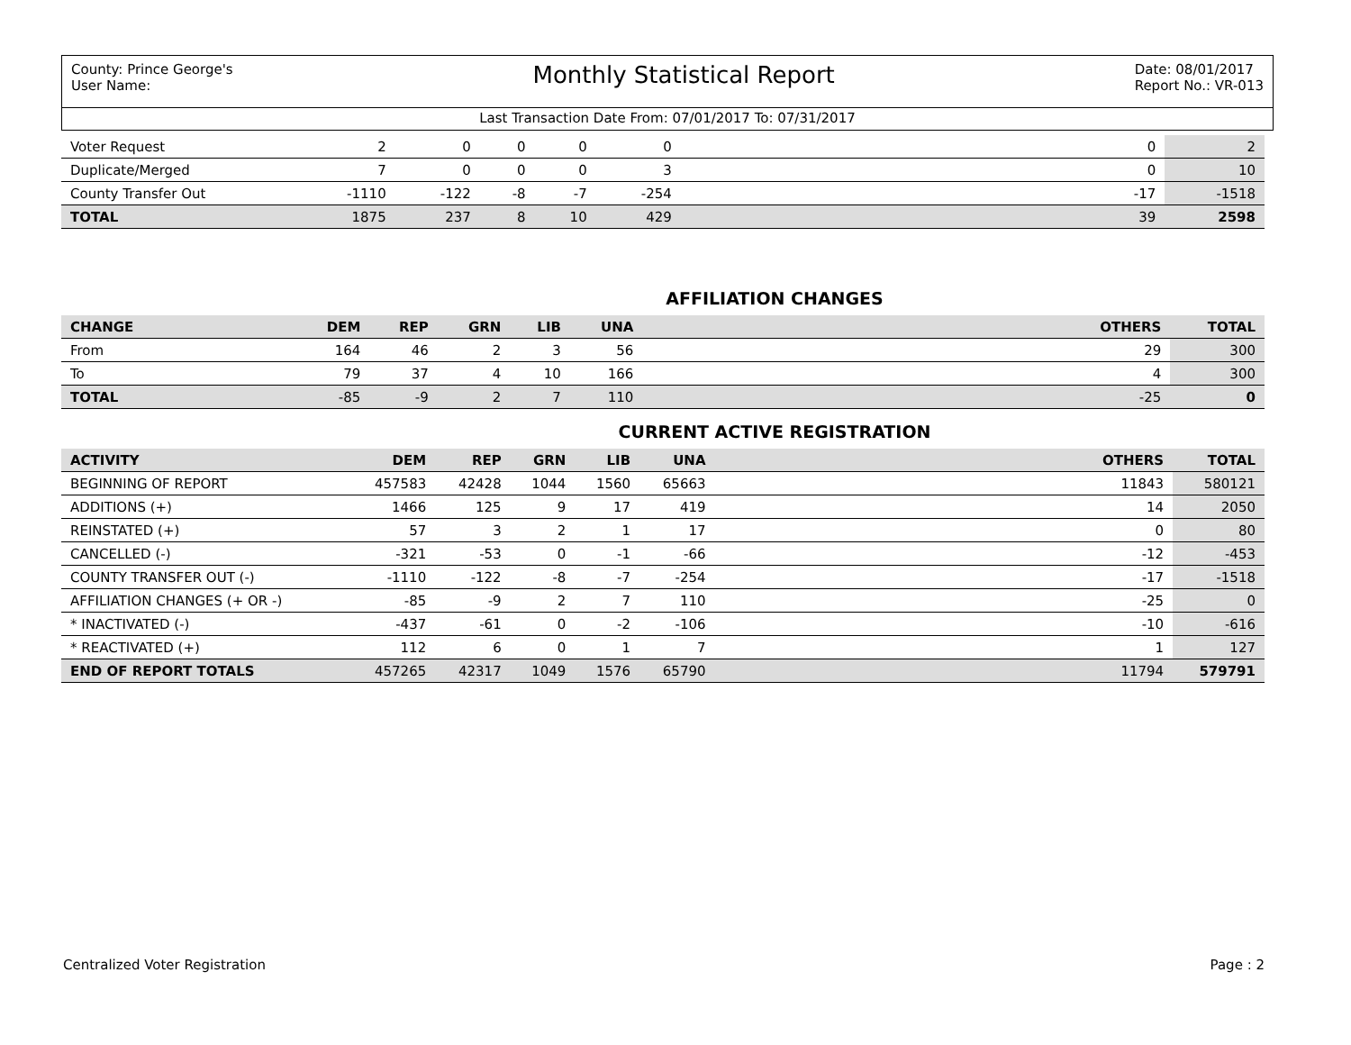County: Prince George's
User Name:
Monthly Statistical Report
Date: 08/01/2017
Report No.: VR-013
Last Transaction Date From: 07/01/2017 To: 07/31/2017
| Voter Request | 2 | 0 | 0 | 0 | 0 | | 0 | 2 |
| Duplicate/Merged | 7 | 0 | 0 | 0 | 3 | | 0 | 10 |
| County Transfer Out | -1110 | -122 | -8 | -7 | -254 | | -17 | -1518 |
| TOTAL | 1875 | 237 | 8 | 10 | 429 | | 39 | 2598 |
AFFILIATION CHANGES
| CHANGE | DEM | REP | GRN | LIB | UNA | | OTHERS | TOTAL |
| --- | --- | --- | --- | --- | --- | --- | --- | --- |
| From | 164 | 46 | 2 | 3 | 56 | | 29 | 300 |
| To | 79 | 37 | 4 | 10 | 166 | | 4 | 300 |
| TOTAL | -85 | -9 | 2 | 7 | 110 | | -25 | 0 |
CURRENT ACTIVE REGISTRATION
| ACTIVITY | DEM | REP | GRN | LIB | UNA | | OTHERS | TOTAL |
| --- | --- | --- | --- | --- | --- | --- | --- | --- |
| BEGINNING OF REPORT | 457583 | 42428 | 1044 | 1560 | 65663 | | 11843 | 580121 |
| ADDITIONS (+) | 1466 | 125 | 9 | 17 | 419 | | 14 | 2050 |
| REINSTATED (+) | 57 | 3 | 2 | 1 | 17 | | 0 | 80 |
| CANCELLED (-) | -321 | -53 | 0 | -1 | -66 | | -12 | -453 |
| COUNTY TRANSFER OUT (-) | -1110 | -122 | -8 | -7 | -254 | | -17 | -1518 |
| AFFILIATION CHANGES (+ OR -) | -85 | -9 | 2 | 7 | 110 | | -25 | 0 |
| * INACTIVATED (-) | -437 | -61 | 0 | -2 | -106 | | -10 | -616 |
| * REACTIVATED (+) | 112 | 6 | 0 | 1 | 7 | | 1 | 127 |
| END OF REPORT TOTALS | 457265 | 42317 | 1049 | 1576 | 65790 | | 11794 | 579791 |
Centralized Voter Registration Page : 2